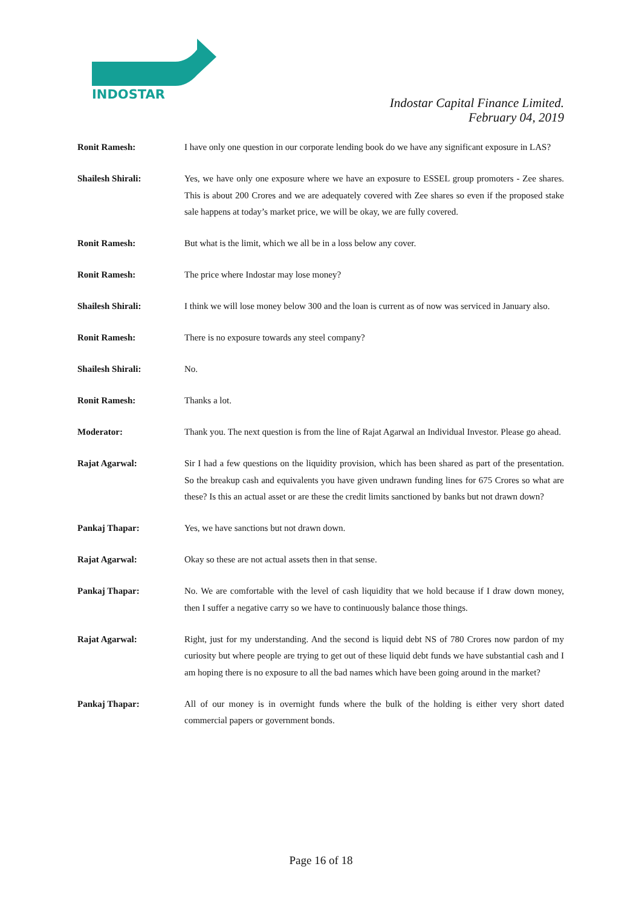INDOSTAR
Indostar Capital Finance Limited.
February 04, 2019
Ronit Ramesh: I have only one question in our corporate lending book do we have any significant exposure in LAS?
Shailesh Shirali: Yes, we have only one exposure where we have an exposure to ESSEL group promoters - Zee shares. This is about 200 Crores and we are adequately covered with Zee shares so even if the proposed stake sale happens at today’s market price, we will be okay, we are fully covered.
Ronit Ramesh: But what is the limit, which we all be in a loss below any cover.
Ronit Ramesh: The price where Indostar may lose money?
Shailesh Shirali: I think we will lose money below 300 and the loan is current as of now was serviced in January also.
Ronit Ramesh: There is no exposure towards any steel company?
Shailesh Shirali: No.
Ronit Ramesh: Thanks a lot.
Moderator: Thank you. The next question is from the line of Rajat Agarwal an Individual Investor. Please go ahead.
Rajat Agarwal: Sir I had a few questions on the liquidity provision, which has been shared as part of the presentation. So the breakup cash and equivalents you have given undrawn funding lines for 675 Crores so what are these? Is this an actual asset or are these the credit limits sanctioned by banks but not drawn down?
Pankaj Thapar: Yes, we have sanctions but not drawn down.
Rajat Agarwal: Okay so these are not actual assets then in that sense.
Pankaj Thapar: No. We are comfortable with the level of cash liquidity that we hold because if I draw down money, then I suffer a negative carry so we have to continuously balance those things.
Rajat Agarwal: Right, just for my understanding. And the second is liquid debt NS of 780 Crores now pardon of my curiosity but where people are trying to get out of these liquid debt funds we have substantial cash and I am hoping there is no exposure to all the bad names which have been going around in the market?
Pankaj Thapar: All of our money is in overnight funds where the bulk of the holding is either very short dated commercial papers or government bonds.
Page 16 of 18